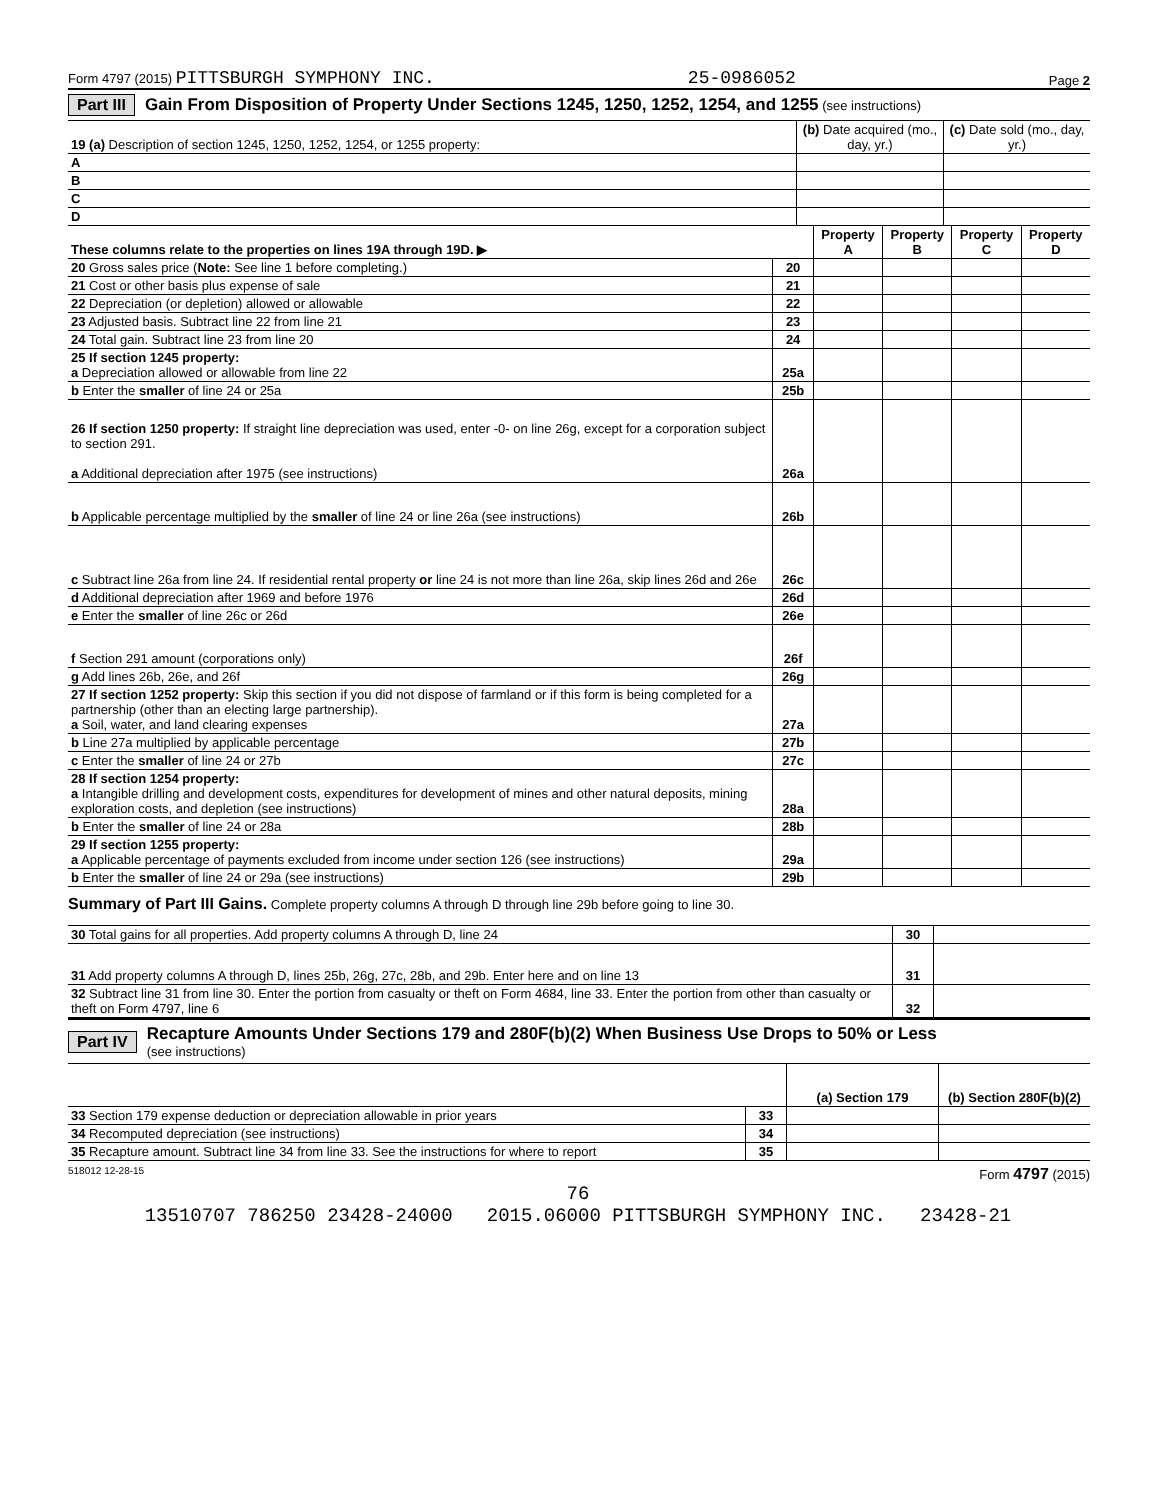Form 4797 (2015) PITTSBURGH SYMPHONY INC. 25-0986052 Page 2
Part III Gain From Disposition of Property Under Sections 1245, 1250, 1252, 1254, and 1255 (see instructions)
| 19 (a) Description of section 1245, 1250, 1252, 1254, or 1255 property: | (b) Date acquired (mo., day, yr.) | (c) Date sold (mo., day, yr.) |
| A | | |
| B | | |
| C | | |
| D | | |
| These columns relate to the properties on lines 19A through 19D. ▶ | | Property A | Property B | Property C | Property D |
| --- | --- | --- | --- | --- | --- |
| 20 Gross sales price ( Note: See line 1 before completing.) | 20 | | | | |
| 21 Cost or other basis plus expense of sale | 21 | | | | |
| 22 Depreciation (or depletion) allowed or allowable | 22 | | | | |
| 23 Adjusted basis. Subtract line 22 from line 21 | 23 | | | | |
| 24 Total gain. Subtract line 23 from line 20 | 24 | | | | |
| 25 If section 1245 property: a Depreciation allowed or allowable from line 22 | 25a | | | | |
| b Enter the smaller of line 24 or 25a | 25b | | | | |
| 26 If section 1250 property: If straight line depreciation was used, enter -0- on line 26g, except for a corporation subject to section 291. a Additional depreciation after 1975 (see instructions) | 26a | | | | |
| b Applicable percentage multiplied by the smaller of line 24 or line 26a (see instructions) | 26b | | | | |
| c Subtract line 26a from line 24. If residential rental property or line 24 is not more than line 26a, skip lines 26d and 26e | 26c | | | | |
| d Additional depreciation after 1969 and before 1976 | 26d | | | | |
| e Enter the smaller of line 26c or 26d | 26e | | | | |
| f Section 291 amount (corporations only) | 26f | | | | |
| g Add lines 26b, 26e, and 26f | 26g | | | | |
| 27 If section 1252 property: Skip this section if you did not dispose of farmland or if this form is being completed for a partnership (other than an electing large partnership). a Soil, water, and land clearing expenses | 27a | | | | |
| b Line 27a multiplied by applicable percentage | 27b | | | | |
| c Enter the smaller of line 24 or 27b | 27c | | | | |
| 28 If section 1254 property: a Intangible drilling and development costs, expenditures for development of mines and other natural deposits, mining exploration costs, and depletion (see instructions) | 28a | | | | |
| b Enter the smaller of line 24 or 28a | 28b | | | | |
| 29 If section 1255 property: a Applicable percentage of payments excluded from income under section 126 (see instructions) | 29a | | | | |
| b Enter the smaller of line 24 or 29a (see instructions) | 29b | | | | |
Summary of Part III Gains. Complete property columns A through D through line 29b before going to line 30.
| 30 Total gains for all properties. Add property columns A through D, line 24 | 30 | |
| 31 Add property columns A through D, lines 25b, 26g, 27c, 28b, and 29b. Enter here and on line 13 | 31 | |
| 32 Subtract line 31 from line 30. Enter the portion from casualty or theft on Form 4684, line 33. Enter the portion from other than casualty or theft on Form 4797, line 6 | 32 | |
Part IV Recapture Amounts Under Sections 179 and 280F(b)(2) When Business Use Drops to 50% or Less
(see instructions)
| | | (a) Section 179 | (b) Section 280F(b)(2) |
| 33 Section 179 expense deduction or depreciation allowable in prior years | 33 | | |
| 34 Recomputed depreciation (see instructions) | 34 | | |
| 35 Recapture amount. Subtract line 34 from line 33. See the instructions for where to report | 35 | | |
518012 12-28-15 Form 4797 (2015)
76
13510707 786250 23428-24000 2015.06000 PITTSBURGH SYMPHONY INC. 23428-21